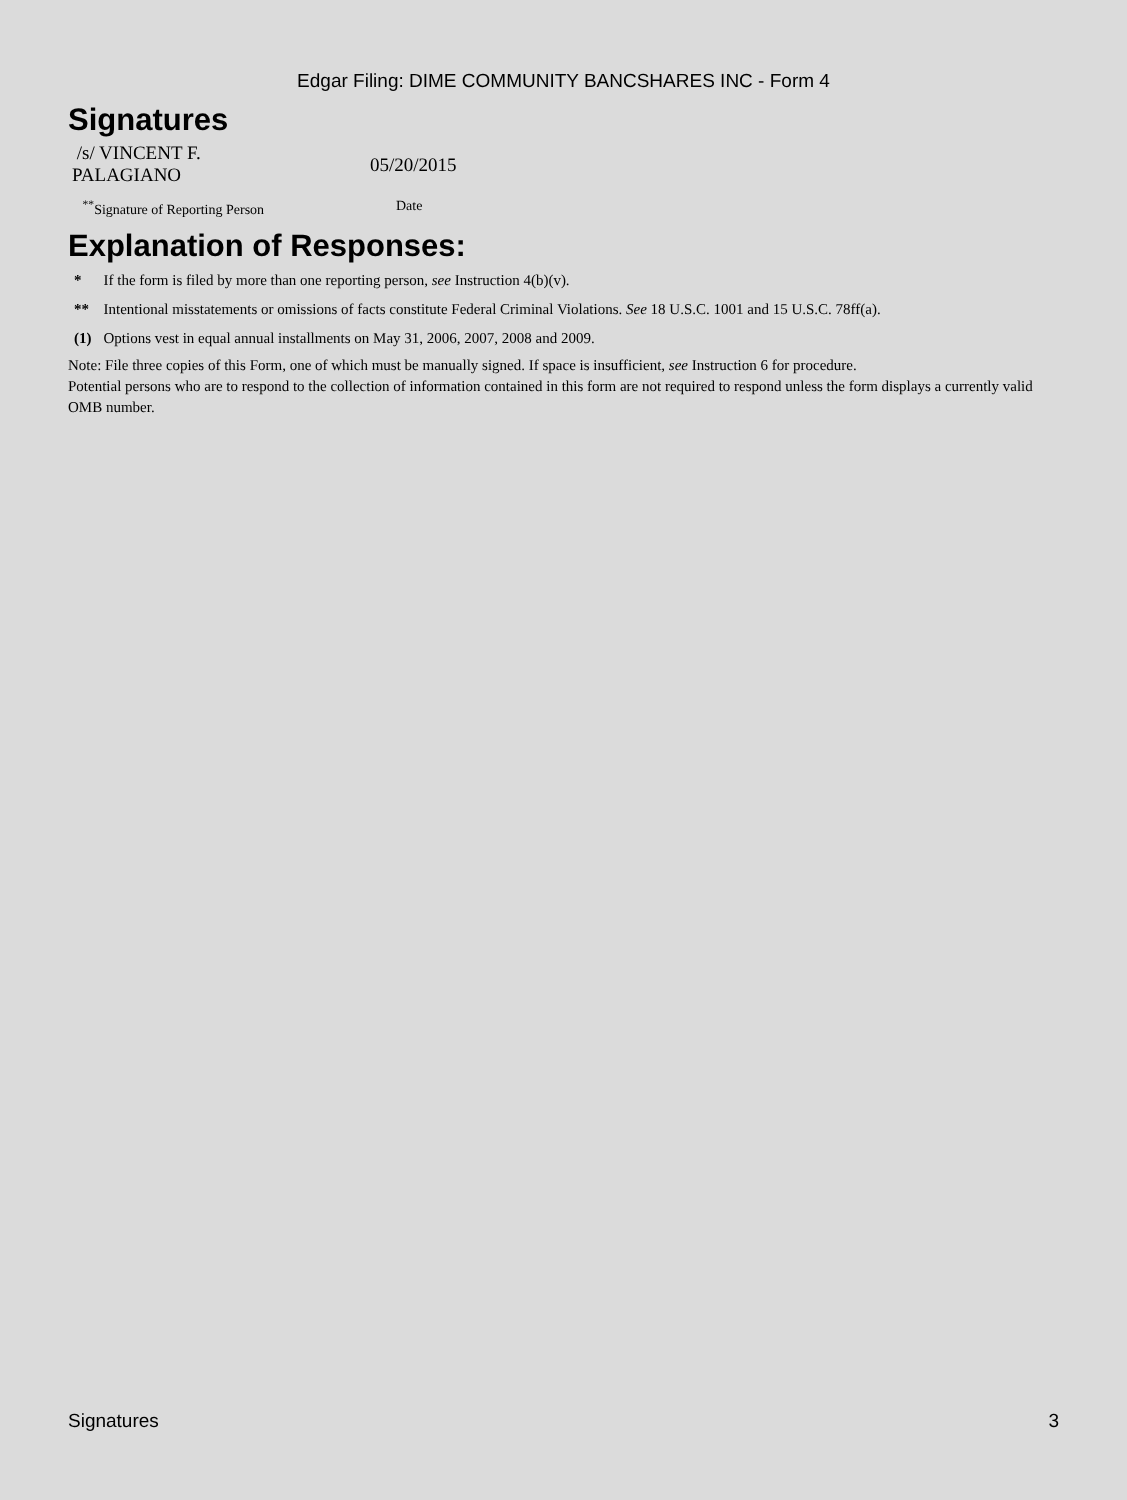Edgar Filing: DIME COMMUNITY BANCSHARES INC - Form 4
Signatures
| /s/ VINCENT F. PALAGIANO | 05/20/2015 |
| <sup>**</sup> Signature of Reporting Person | Date |
Explanation of Responses:
| * | If the form is filed by more than one reporting person, see Instruction 4(b)(v). |
| ** | Intentional misstatements or omissions of facts constitute Federal Criminal Violations. See 18 U.S.C. 1001 and 15 U.S.C. 78ff(a). |
| (1) | Options vest in equal annual installments on May 31, 2006, 2007, 2008 and 2009. |
Note: File three copies of this Form, one of which must be manually signed. If space is insufficient, see Instruction 6 for procedure.
Potential persons who are to respond to the collection of information contained in this form are not required to respond unless the form displays a currently valid OMB number.
Signatures 3